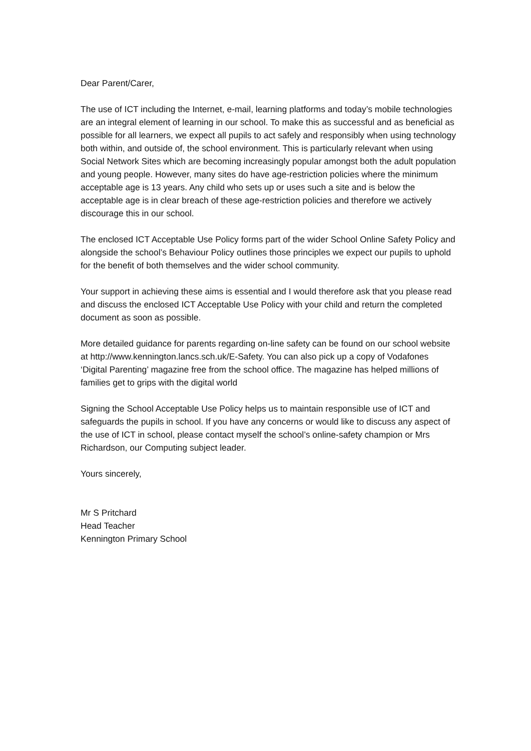Dear Parent/Carer,
The use of ICT including the Internet, e-mail, learning platforms and today’s mobile technologies are an integral element of learning in our school. To make this as successful and as beneficial as possible for all learners, we expect all pupils to act safely and responsibly when using technology both within, and outside of, the school environment. This is particularly relevant when using Social Network Sites which are becoming increasingly popular amongst both the adult population and young people. However, many sites do have age-restriction policies where the minimum acceptable age is 13 years. Any child who sets up or uses such a site and is below the acceptable age is in clear breach of these age-restriction policies and therefore we actively discourage this in our school.
The enclosed ICT Acceptable Use Policy forms part of the wider School Online Safety Policy and alongside the school’s Behaviour Policy outlines those principles we expect our pupils to uphold for the benefit of both themselves and the wider school community.
Your support in achieving these aims is essential and I would therefore ask that you please read and discuss the enclosed ICT Acceptable Use Policy with your child and return the completed document as soon as possible.
More detailed guidance for parents regarding on-line safety can be found on our school website at http://www.kennington.lancs.sch.uk/E-Safety. You can also pick up a copy of Vodafones ‘Digital Parenting’ magazine free from the school office. The magazine has helped millions of families get to grips with the digital world
Signing the School Acceptable Use Policy helps us to maintain responsible use of ICT and safeguards the pupils in school. If you have any concerns or would like to discuss any aspect of the use of ICT in school, please contact myself the school’s online-safety champion or Mrs Richardson, our Computing subject leader.
Yours sincerely,
Mr S Pritchard
Head Teacher
Kennington Primary School